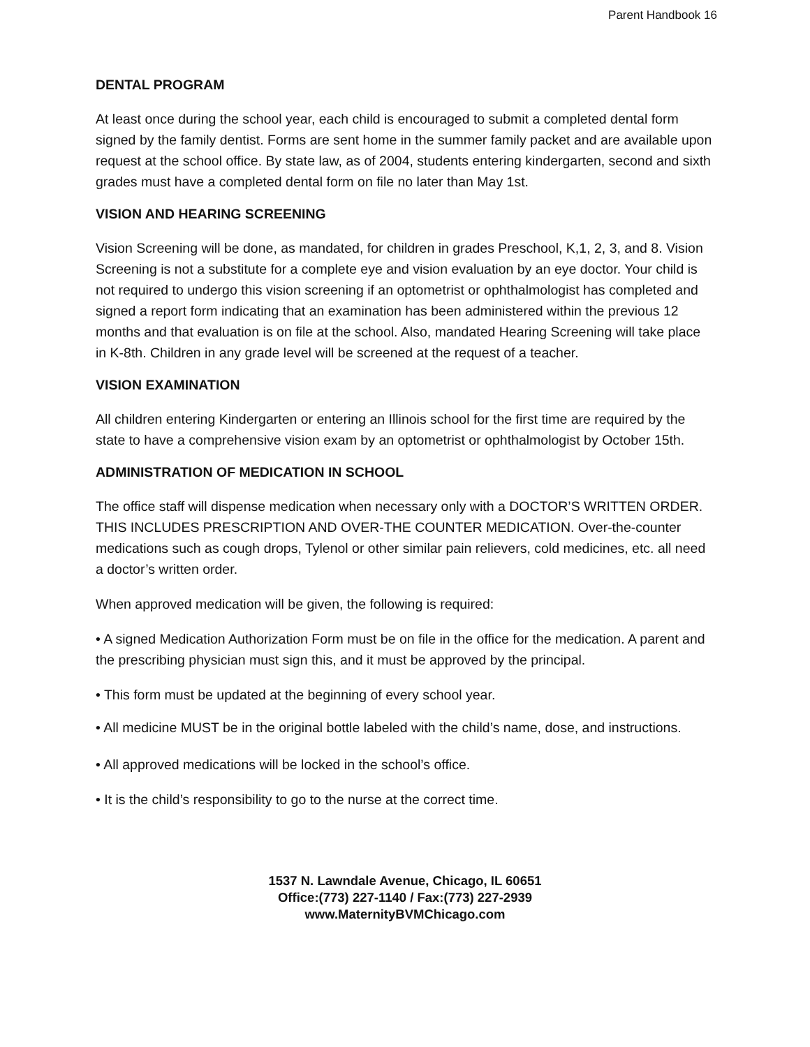Parent Handbook 16
DENTAL PROGRAM
At least once during the school year, each child is encouraged to submit a completed dental form signed by the family dentist. Forms are sent home in the summer family packet and are available upon request at the school office. By state law, as of 2004, students entering kindergarten, second and sixth grades must have a completed dental form on file no later than May 1st.
VISION AND HEARING SCREENING
Vision Screening will be done, as mandated, for children in grades Preschool, K,1, 2, 3, and 8. Vision Screening is not a substitute for a complete eye and vision evaluation by an eye doctor. Your child is not required to undergo this vision screening if an optometrist or ophthalmologist has completed and signed a report form indicating that an examination has been administered within the previous 12 months and that evaluation is on file at the school. Also, mandated Hearing Screening will take place in K-8th. Children in any grade level will be screened at the request of a teacher.
VISION EXAMINATION
All children entering Kindergarten or entering an Illinois school for the first time are required by the state to have a comprehensive vision exam by an optometrist or ophthalmologist by October 15th.
ADMINISTRATION OF MEDICATION IN SCHOOL
The office staff will dispense medication when necessary only with a DOCTOR’S WRITTEN ORDER. THIS INCLUDES PRESCRIPTION AND OVER-THE COUNTER MEDICATION. Over-the-counter medications such as cough drops, Tylenol or other similar pain relievers, cold medicines, etc. all need a doctor’s written order.
When approved medication will be given, the following is required:
• A signed Medication Authorization Form must be on file in the office for the medication. A parent and the prescribing physician must sign this, and it must be approved by the principal.
• This form must be updated at the beginning of every school year.
• All medicine MUST be in the original bottle labeled with the child’s name, dose, and instructions.
• All approved medications will be locked in the school’s office.
• It is the child’s responsibility to go to the nurse at the correct time.
1537 N. Lawndale Avenue, Chicago, IL 60651
Office:(773) 227-1140 / Fax:(773) 227-2939
www.MaternityBVMChicago.com